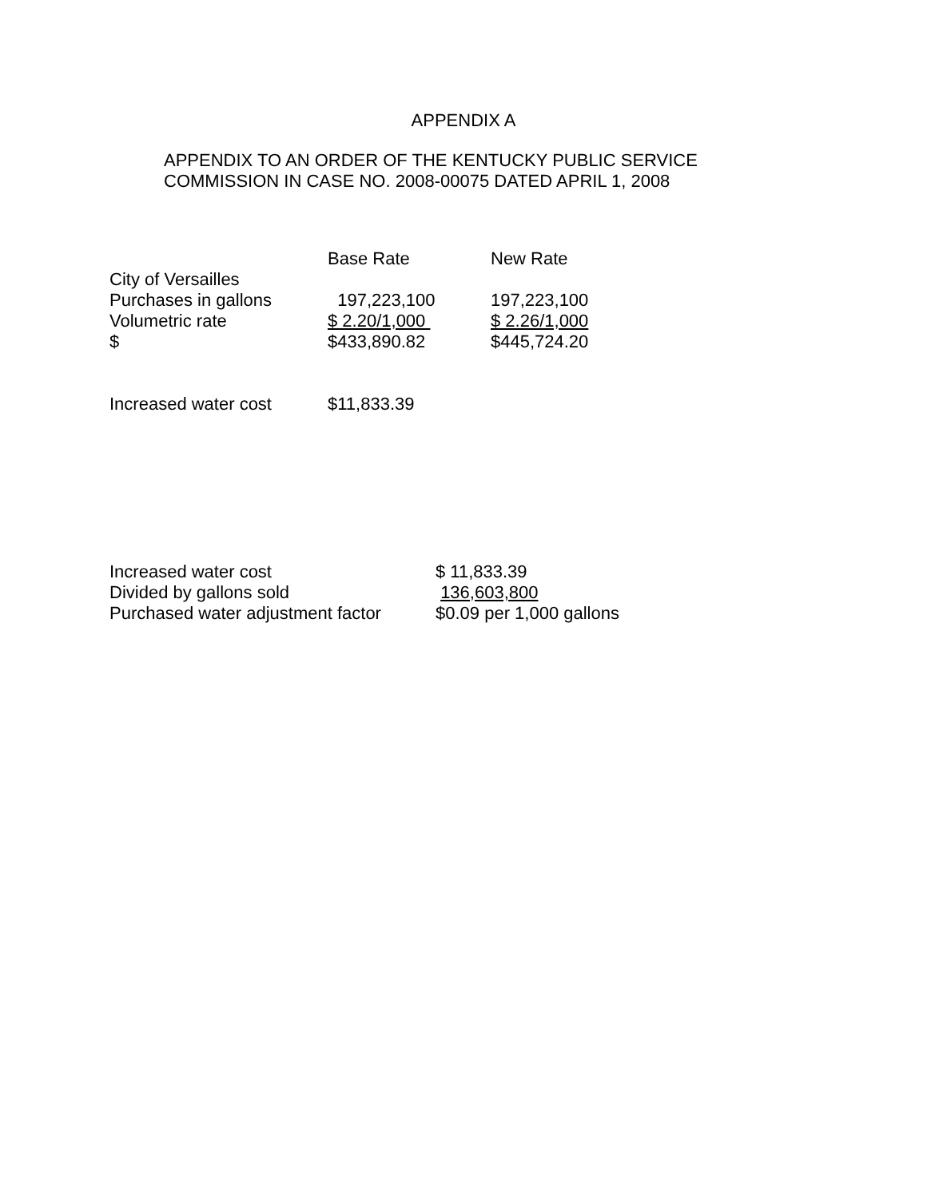APPENDIX A
APPENDIX TO AN ORDER OF THE KENTUCKY PUBLIC SERVICE
COMMISSION IN CASE NO. 2008-00075 DATED APRIL 1, 2008
| | Base Rate | New Rate |
| City of Versailles | | |
| Purchases in gallons | 197,223,100 | 197,223,100 |
| Volumetric rate | $ 2.20/1,000 | $ 2.26/1,000 |
| $ | $433,890.82 | $445,724.20 |
| Increased water cost | $11,833.39 | |
| Increased water cost | $ 11,833.39 |
| Divided by gallons sold | 136,603,800 |
| Purchased water adjustment factor | $0.09 per 1,000 gallons |